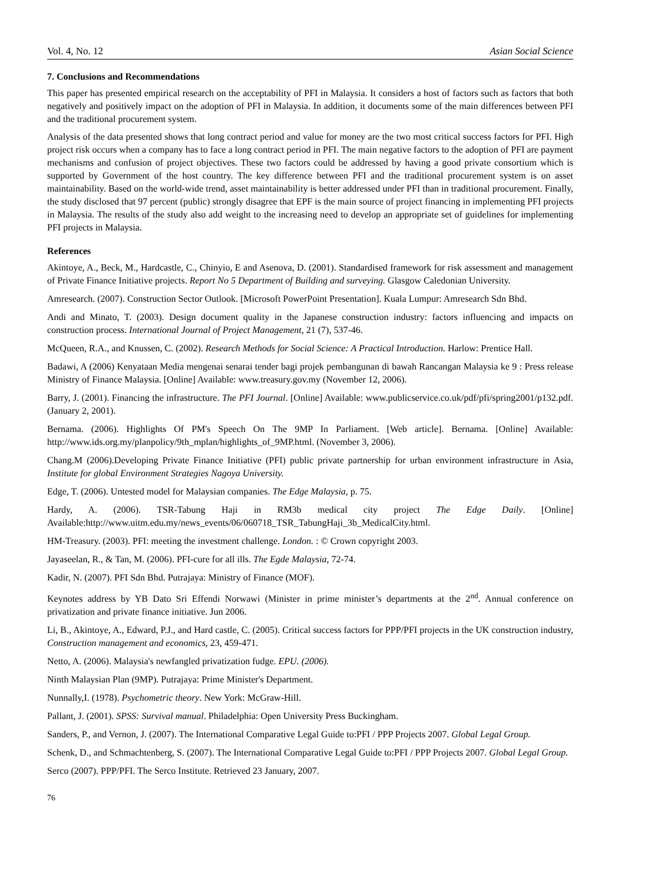Vol. 4, No. 12 Asian Social Science
7. Conclusions and Recommendations
This paper has presented empirical research on the acceptability of PFI in Malaysia. It considers a host of factors such as factors that both negatively and positively impact on the adoption of PFI in Malaysia. In addition, it documents some of the main differences between PFI and the traditional procurement system.
Analysis of the data presented shows that long contract period and value for money are the two most critical success factors for PFI. High project risk occurs when a company has to face a long contract period in PFI. The main negative factors to the adoption of PFI are payment mechanisms and confusion of project objectives. These two factors could be addressed by having a good private consortium which is supported by Government of the host country. The key difference between PFI and the traditional procurement system is on asset maintainability. Based on the world-wide trend, asset maintainability is better addressed under PFI than in traditional procurement. Finally, the study disclosed that 97 percent (public) strongly disagree that EPF is the main source of project financing in implementing PFI projects in Malaysia. The results of the study also add weight to the increasing need to develop an appropriate set of guidelines for implementing PFI projects in Malaysia.
References
Akintoye, A., Beck, M., Hardcastle, C., Chinyio, E and Asenova, D. (2001). Standardised framework for risk assessment and management of Private Finance Initiative projects. Report No 5 Department of Building and surveying. Glasgow Caledonian University.
Amresearch. (2007). Construction Sector Outlook. [Microsoft PowerPoint Presentation]. Kuala Lumpur: Amresearch Sdn Bhd.
Andi and Minato, T. (2003). Design document quality in the Japanese construction industry: factors influencing and impacts on construction process. International Journal of Project Management, 21 (7), 537-46.
McQueen, R.A., and Knussen, C. (2002). Research Methods for Social Science: A Practical Introduction. Harlow: Prentice Hall.
Badawi, A (2006) Kenyataan Media mengenai senarai tender bagi projek pembangunan di bawah Rancangan Malaysia ke 9 : Press release Ministry of Finance Malaysia. [Online] Available: www.treasury.gov.my (November 12, 2006).
Barry, J. (2001). Financing the infrastructure. The PFI Journal. [Online] Available: www.publicservice.co.uk/pdf/pfi/spring2001/p132.pdf. (January 2, 2001).
Bernama. (2006). Highlights Of PM's Speech On The 9MP In Parliament. [Web article]. Bernama. [Online] Available: http://www.ids.org.my/planpolicy/9th_mplan/highlights_of_9MP.html. (November 3, 2006).
Chang.M (2006).Developing Private Finance Initiative (PFI) public private partnership for urban environment infrastructure in Asia, Institute for global Environment Strategies Nagoya University.
Edge, T. (2006). Untested model for Malaysian companies. The Edge Malaysia, p. 75.
Hardy, A. (2006). TSR-Tabung Haji in RM3b medical city project The Edge Daily. [Online] Available:http://www.uitm.edu.my/news_events/06/060718_TSR_TabungHaji_3b_MedicalCity.html.
HM-Treasury. (2003). PFI: meeting the investment challenge. London. : © Crown copyright 2003.
Jayaseelan, R., & Tan, M. (2006). PFI-cure for all ills. The Egde Malaysia, 72-74.
Kadir, N. (2007). PFI Sdn Bhd. Putrajaya: Ministry of Finance (MOF).
Keynotes address by YB Dato Sri Effendi Norwawi (Minister in prime minister’s departments at the 2<sup>nd</sup>. Annual conference on privatization and private finance initiative. Jun 2006.
Li, B., Akintoye, A., Edward, P.J., and Hard castle, C. (2005). Critical success factors for PPP/PFI projects in the UK construction industry, Construction management and economics, 23, 459-471.
Netto, A. (2006). Malaysia's newfangled privatization fudge. EPU. (2006).
Ninth Malaysian Plan (9MP). Putrajaya: Prime Minister's Department.
Nunnally,I. (1978). Psychometric theory. New York: McGraw-Hill.
Pallant, J. (2001). SPSS: Survival manual. Philadelphia: Open University Press Buckingham.
Sanders, P., and Vernon, J. (2007). The International Comparative Legal Guide to:PFI / PPP Projects 2007. Global Legal Group.
Schenk, D., and Schmachtenberg, S. (2007). The International Comparative Legal Guide to:PFI / PPP Projects 2007. Global Legal Group.
Serco (2007). PPP/PFI. The Serco Institute. Retrieved 23 January, 2007.
76